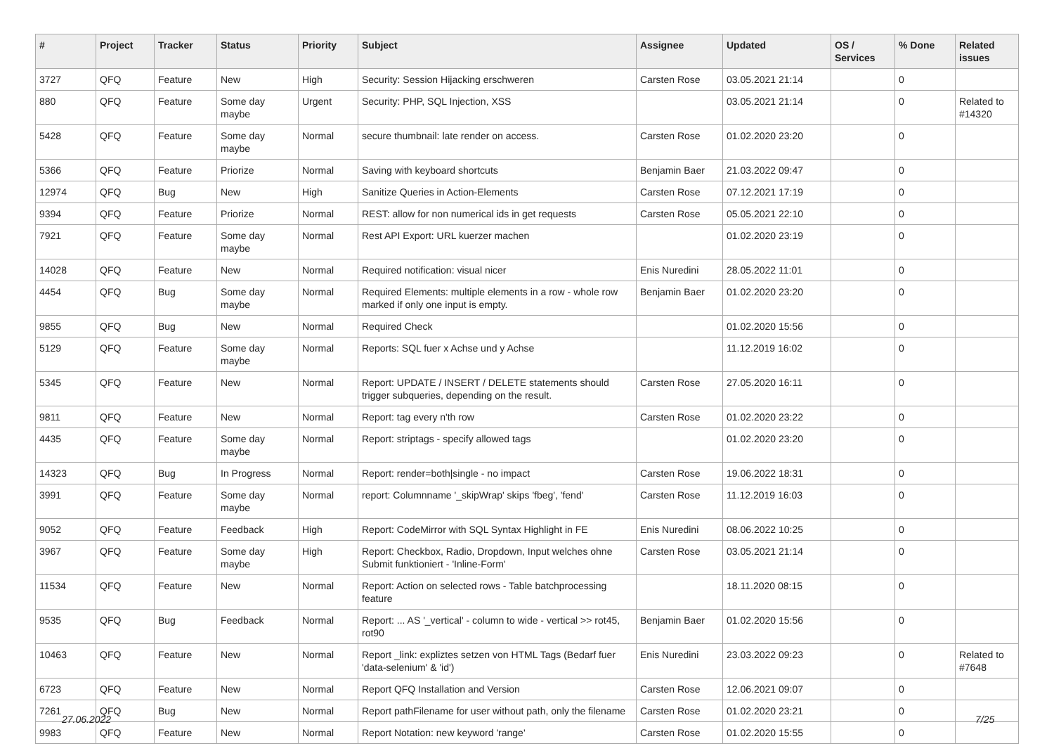| # | Project | Tracker | Status | Priority | Subject | Assignee | Updated | OS / Services | % Done | Related issues |
| --- | --- | --- | --- | --- | --- | --- | --- | --- | --- | --- |
| 3727 | QFQ | Feature | New | High | Security: Session Hijacking erschweren | Carsten Rose | 03.05.2021 21:14 | | 0 | |
| 880 | QFQ | Feature | Some day maybe | Urgent | Security: PHP, SQL Injection, XSS | | 03.05.2021 21:14 | | 0 | Related to #14320 |
| 5428 | QFQ | Feature | Some day maybe | Normal | secure thumbnail: late render on access. | Carsten Rose | 01.02.2020 23:20 | | 0 | |
| 5366 | QFQ | Feature | Priorize | Normal | Saving with keyboard shortcuts | Benjamin Baer | 21.03.2022 09:47 | | 0 | |
| 12974 | QFQ | Bug | New | High | Sanitize Queries in Action-Elements | Carsten Rose | 07.12.2021 17:19 | | 0 | |
| 9394 | QFQ | Feature | Priorize | Normal | REST: allow for non numerical ids in get requests | Carsten Rose | 05.05.2021 22:10 | | 0 | |
| 7921 | QFQ | Feature | Some day maybe | Normal | Rest API Export: URL kuerzer machen | | 01.02.2020 23:19 | | 0 | |
| 14028 | QFQ | Feature | New | Normal | Required notification: visual nicer | Enis Nuredini | 28.05.2022 11:01 | | 0 | |
| 4454 | QFQ | Bug | Some day maybe | Normal | Required Elements: multiple elements in a row - whole row marked if only one input is empty. | Benjamin Baer | 01.02.2020 23:20 | | 0 | |
| 9855 | QFQ | Bug | New | Normal | Required Check | | 01.02.2020 15:56 | | 0 | |
| 5129 | QFQ | Feature | Some day maybe | Normal | Reports: SQL fuer x Achse und y Achse | | 11.12.2019 16:02 | | 0 | |
| 5345 | QFQ | Feature | New | Normal | Report: UPDATE / INSERT / DELETE statements should trigger subqueries, depending on the result. | Carsten Rose | 27.05.2020 16:11 | | 0 | |
| 9811 | QFQ | Feature | New | Normal | Report: tag every n'th row | Carsten Rose | 01.02.2020 23:22 | | 0 | |
| 4435 | QFQ | Feature | Some day maybe | Normal | Report: striptags - specify allowed tags | | 01.02.2020 23:20 | | 0 | |
| 14323 | QFQ | Bug | In Progress | Normal | Report: render=both/single - no impact | Carsten Rose | 19.06.2022 18:31 | | 0 | |
| 3991 | QFQ | Feature | Some day maybe | Normal | report: Columnname '_skipWrap' skips 'fbeg', 'fend' | Carsten Rose | 11.12.2019 16:03 | | 0 | |
| 9052 | QFQ | Feature | Feedback | High | Report: CodeMirror with SQL Syntax Highlight in FE | Enis Nuredini | 08.06.2022 10:25 | | 0 | |
| 3967 | QFQ | Feature | Some day maybe | High | Report: Checkbox, Radio, Dropdown, Input welches ohne Submit funktioniert - 'Inline-Form' | Carsten Rose | 03.05.2021 21:14 | | 0 | |
| 11534 | QFQ | Feature | New | Normal | Report: Action on selected rows - Table batchprocessing feature | | 18.11.2020 08:15 | | 0 | |
| 9535 | QFQ | Bug | Feedback | Normal | Report: ... AS '_vertical' - column to wide - vertical >> rot45, rot90 | Benjamin Baer | 01.02.2020 15:56 | | 0 | |
| 10463 | QFQ | Feature | New | Normal | Report _link: expliztes setzen von HTML Tags (Bedarf fuer 'data-selenium' & 'id') | Enis Nuredini | 23.03.2022 09:23 | | 0 | Related to #7648 |
| 6723 | QFQ | Feature | New | Normal | Report QFQ Installation and Version | Carsten Rose | 12.06.2021 09:07 | | 0 | |
| 7261 | QFQ | Bug | New | Normal | Report pathFilename for user without path, only the filename | Carsten Rose | 01.02.2020 23:21 | | 0 | |
| 9983 | QFQ | Feature | New | Normal | Report Notation: new keyword 'range' | Carsten Rose | 01.02.2020 15:55 | | 0 | |
27.06.2022 7/25